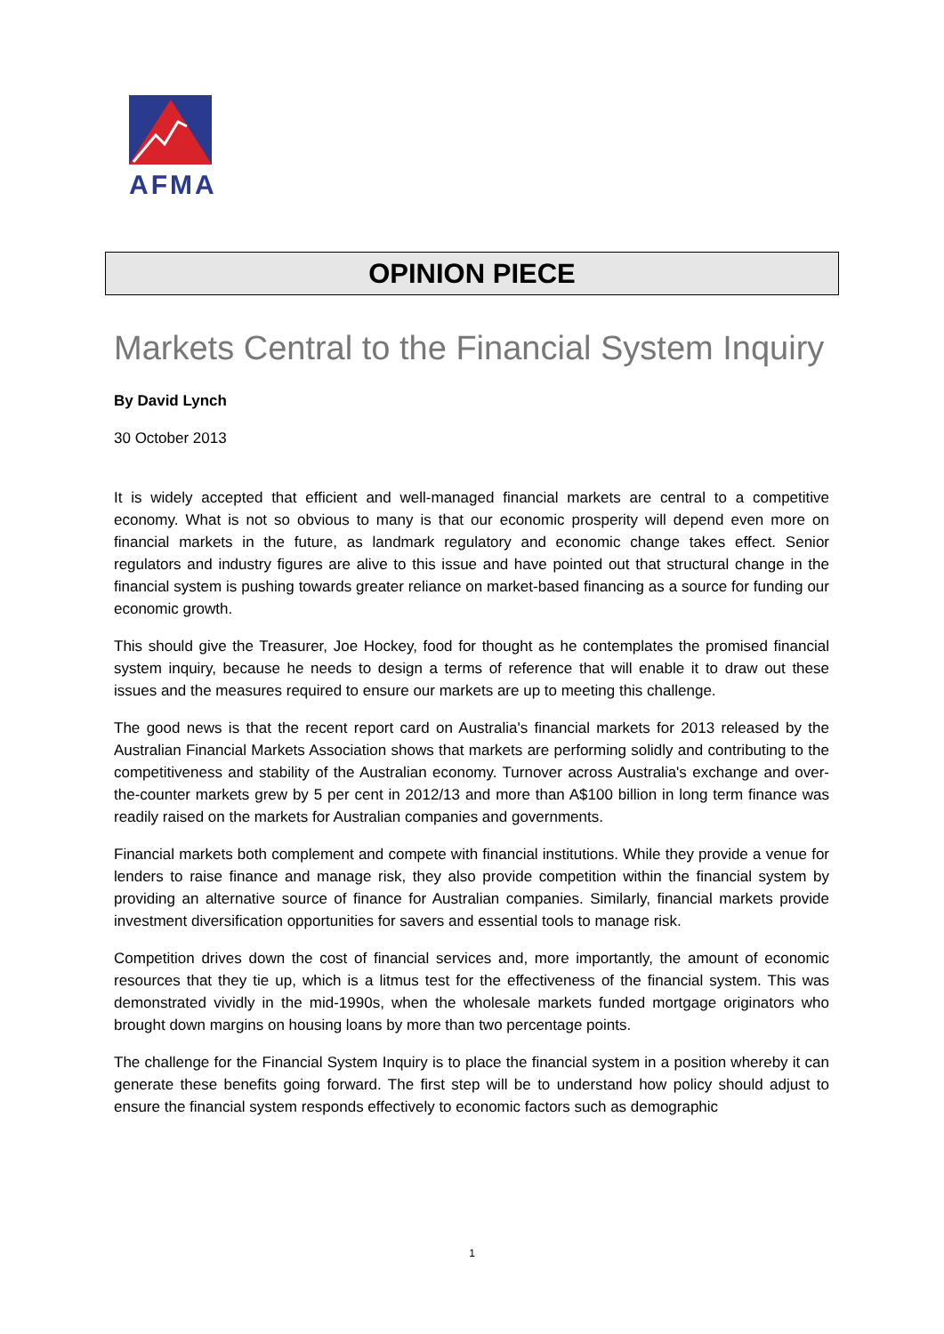AFMA
OPINION PIECE
Markets Central to the Financial System Inquiry
By David Lynch
30 October 2013
It is widely accepted that efficient and well-managed financial markets are central to a competitive economy. What is not so obvious to many is that our economic prosperity will depend even more on financial markets in the future, as landmark regulatory and economic change takes effect. Senior regulators and industry figures are alive to this issue and have pointed out that structural change in the financial system is pushing towards greater reliance on market-based financing as a source for funding our economic growth.
This should give the Treasurer, Joe Hockey, food for thought as he contemplates the promised financial system inquiry, because he needs to design a terms of reference that will enable it to draw out these issues and the measures required to ensure our markets are up to meeting this challenge.
The good news is that the recent report card on Australia's financial markets for 2013 released by the Australian Financial Markets Association shows that markets are performing solidly and contributing to the competitiveness and stability of the Australian economy. Turnover across Australia's exchange and over-the-counter markets grew by 5 per cent in 2012/13 and more than A$100 billion in long term finance was readily raised on the markets for Australian companies and governments.
Financial markets both complement and compete with financial institutions. While they provide a venue for lenders to raise finance and manage risk, they also provide competition within the financial system by providing an alternative source of finance for Australian companies. Similarly, financial markets provide investment diversification opportunities for savers and essential tools to manage risk.
Competition drives down the cost of financial services and, more importantly, the amount of economic resources that they tie up, which is a litmus test for the effectiveness of the financial system. This was demonstrated vividly in the mid-1990s, when the wholesale markets funded mortgage originators who brought down margins on housing loans by more than two percentage points.
The challenge for the Financial System Inquiry is to place the financial system in a position whereby it can generate these benefits going forward. The first step will be to understand how policy should adjust to ensure the financial system responds effectively to economic factors such as demographic
1